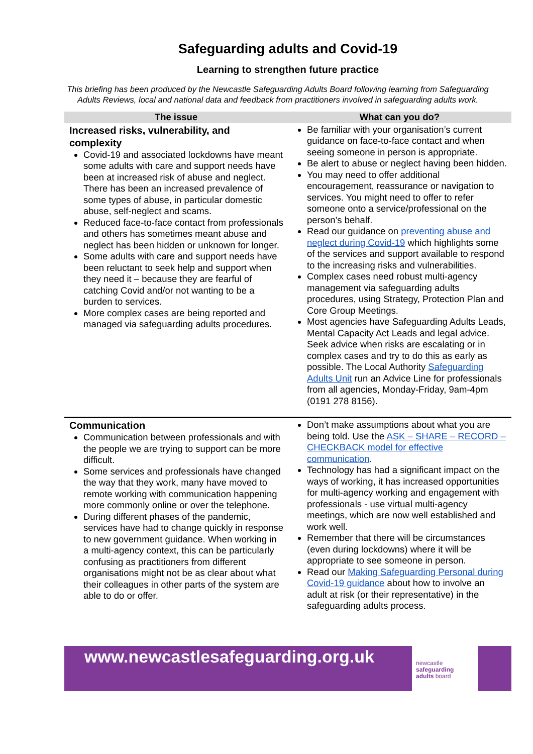Safeguarding adults and Covid-19
Learning to strengthen future practice
This briefing has been produced by the Newcastle Safeguarding Adults Board following learning from Safeguarding Adults Reviews, local and national data and feedback from practitioners involved in safeguarding adults work.
| The issue | What can you do? |
| --- | --- |
| Increased risks, vulnerability, and complexity Covid-19 and associated lockdowns have meant some adults with care and support needs have been at increased risk of abuse and neglect. There has been an increased prevalence of some types of abuse, in particular domestic abuse, self-neglect and scams. Reduced face-to-face contact from professionals and others has sometimes meant abuse and neglect has been hidden or unknown for longer. Some adults with care and support needs have been reluctant to seek help and support when they need it – because they are fearful of catching Covid and/or not wanting to be a burden to services. More complex cases are being reported and managed via safeguarding adults procedures. | Be familiar with your organisation’s current guidance on face-to-face contact and when seeing someone in person is appropriate. Be alert to abuse or neglect having been hidden. You may need to offer additional encouragement, reassurance or navigation to services. You might need to offer to refer someone onto a service/professional on the person’s behalf. Read our guidance on preventing abuse and neglect during Covid-19 which highlights some of the services and support available to respond to the increasing risks and vulnerabilities. Complex cases need robust multi-agency management via safeguarding adults procedures, using Strategy, Protection Plan and Core Group Meetings. Most agencies have Safeguarding Adults Leads, Mental Capacity Act Leads and legal advice. Seek advice when risks are escalating or in complex cases and try to do this as early as possible. The Local Authority Safeguarding Adults Unit run an Advice Line for professionals from all agencies, Monday-Friday, 9am-4pm (0191 278 8156). |
| Communication Communication between professionals and with the people we are trying to support can be more difficult. Some services and professionals have changed the way that they work, many have moved to remote working with communication happening more commonly online or over the telephone. During different phases of the pandemic, services have had to change quickly in response to new government guidance. When working in a multi-agency context, this can be particularly confusing as practitioners from different organisations might not be as clear about what their colleagues in other parts of the system are able to do or offer. | Don’t make assumptions about what you are being told. Use the ASK – SHARE – RECORD – CHECKBACK model for effective communication . Technology has had a significant impact on the ways of working, it has increased opportunities for multi-agency working and engagement with professionals - use virtual multi-agency meetings, which are now well established and work well. Remember that there will be circumstances (even during lockdowns) where it will be appropriate to see someone in person. Read our Making Safeguarding Personal during Covid-19 guidance about how to involve an adult at risk (or their representative) in the safeguarding adults process. |
www.newcastlesafeguarding.org.uk
newcastle
safeguarding
adults board